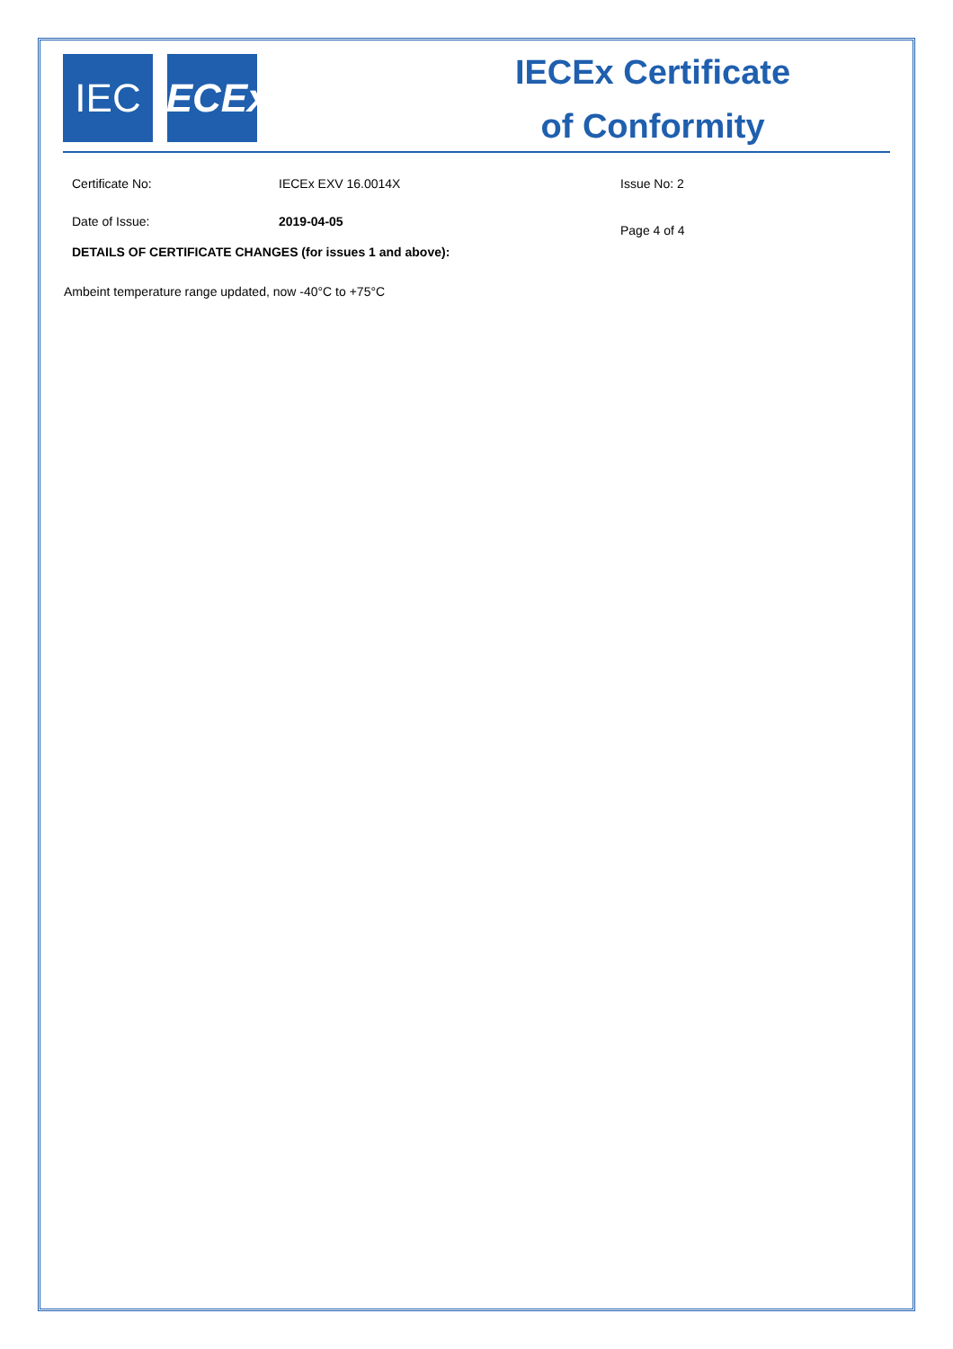IEC IECEx
IECEx Certificate
of Conformity
Certificate No: IECEx EXV 16.0014X Issue No: 2
Date of Issue: 2019-04-05
Page 4 of 4
DETAILS OF CERTIFICATE CHANGES (for issues 1 and above):
Ambeint temperature range updated, now -40°C to +75°C